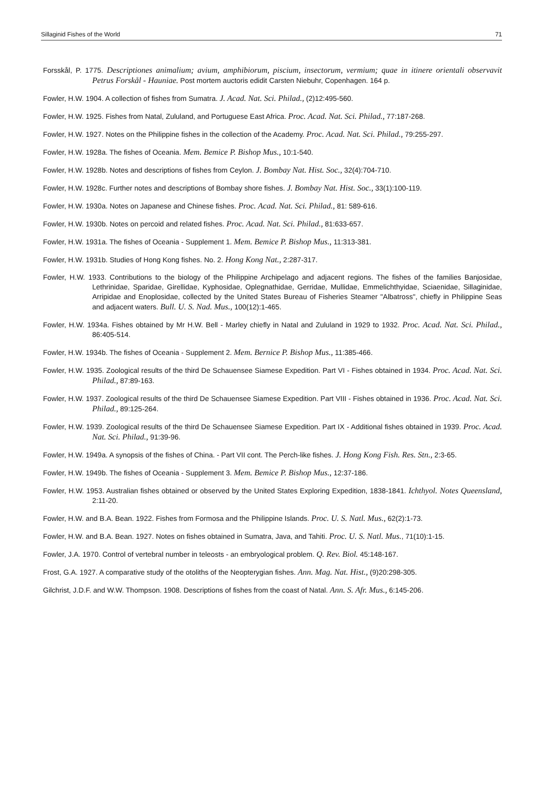Sillaginid Fishes of the World 71
Forsskål, P. 1775. Descriptiones animalium; avium, amphibiorum, piscium, insectorum, vermium; quae in itinere orientali observavit Petrus Forskål - Hauniae. Post mortem auctoris edidit Carsten Niebuhr, Copenhagen. 164 p.
Fowler, H.W. 1904. A collection of fishes from Sumatra. J. Acad. Nat. Sci. Philad., (2)12:495-560.
Fowler, H.W. 1925. Fishes from Natal, Zululand, and Portuguese East Africa. Proc. Acad. Nat. Sci. Philad., 77:187-268.
Fowler, H.W. 1927. Notes on the Philippine fishes in the collection of the Academy. Proc. Acad. Nat. Sci. Philad., 79:255-297.
Fowler, H.W. 1928a. The fishes of Oceania. Mem. Bemice P. Bishop Mus., 10:1-540.
Fowler, H.W. 1928b. Notes and descriptions of fishes from Ceylon. J. Bombay Nat. Hist. Soc., 32(4):704-710.
Fowler, H.W. 1928c. Further notes and descriptions of Bombay shore fishes. J. Bombay Nat. Hist. Soc., 33(1):100-119.
Fowler, H.W. 1930a. Notes on Japanese and Chinese fishes. Proc. Acad. Nat. Sci. Philad., 81: 589-616.
Fowler, H.W. 1930b. Notes on percoid and related fishes. Proc. Acad. Nat. Sci. Philad., 81:633-657.
Fowler, H.W. 1931a. The fishes of Oceania - Supplement 1. Mem. Bemice P. Bishop Mus., 11:313-381.
Fowler, H.W. 1931b. Studies of Hong Kong fishes. No. 2. Hong Kong Nat., 2:287-317.
Fowler, H.W. 1933. Contributions to the biology of the Philippine Archipelago and adjacent regions. The fishes of the families Banjosidae, Lethrinidae, Sparidae, Girellidae, Kyphosidae, Oplegnathidae, Gerridae, Mullidae, Emmelichthyidae, Sciaenidae, Sillaginidae, Arripidae and Enoplosidae, collected by the United States Bureau of Fisheries Steamer "Albatross", chiefly in Philippine Seas and adjacent waters. Bull. U. S. Nad. Mus., 100(12):1-465.
Fowler, H.W. 1934a. Fishes obtained by Mr H.W. Bell - Marley chiefly in Natal and Zululand in 1929 to 1932. Proc. Acad. Nat. Sci. Philad., 86:405-514.
Fowler, H.W. 1934b. The fishes of Oceania - Supplement 2. Mem. Bernice P. Bishop Mus., 11:385-466.
Fowler, H.W. 1935. Zoological results of the third De Schauensee Siamese Expedition. Part VI - Fishes obtained in 1934. Proc. Acad. Nat. Sci. Philad., 87:89-163.
Fowler, H.W. 1937. Zoological results of the third De Schauensee Siamese Expedition. Part VIII - Fishes obtained in 1936. Proc. Acad. Nat. Sci. Philad., 89:125-264.
Fowler, H.W. 1939. Zoological results of the third De Schauensee Siamese Expedition. Part IX - Additional fishes obtained in 1939. Proc. Acad. Nat. Sci. Philad., 91:39-96.
Fowler, H.W. 1949a. A synopsis of the fishes of China. - Part VII cont. The Perch-like fishes. J. Hong Kong Fish. Res. Stn., 2:3-65.
Fowler, H.W. 1949b. The fishes of Oceania - Supplement 3. Mem. Bemice P. Bishop Mus., 12:37-186.
Fowler, H.W. 1953. Australian fishes obtained or observed by the United States Exploring Expedition, 1838-1841. Ichthyol. Notes Queensland, 2:11-20.
Fowler, H.W. and B.A. Bean. 1922. Fishes from Formosa and the Philippine Islands. Proc. U. S. Natl. Mus., 62(2):1-73.
Fowler, H.W. and B.A. Bean. 1927. Notes on fishes obtained in Sumatra, Java, and Tahiti. Proc. U. S. Natl. Mus., 71(10):1-15.
Fowler, J.A. 1970. Control of vertebral number in teleosts - an embryological problem. Q. Rev. Biol. 45:148-167.
Frost, G.A. 1927. A comparative study of the otoliths of the Neopterygian fishes. Ann. Mag. Nat. Hist., (9)20:298-305.
Gilchrist, J.D.F. and W.W. Thompson. 1908. Descriptions of fishes from the coast of Natal. Ann. S. Afr. Mus., 6:145-206.